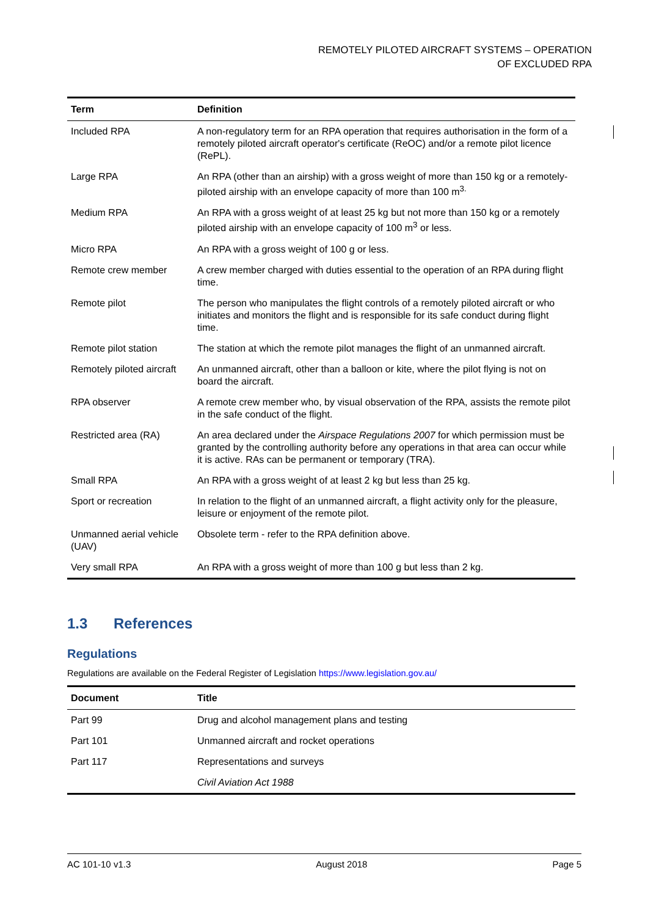REMOTELY PILOTED AIRCRAFT SYSTEMS – OPERATION
OF EXCLUDED RPA
| Term | Definition |
| --- | --- |
| Included RPA | A non-regulatory term for an RPA operation that requires authorisation in the form of a remotely piloted aircraft operator's certificate (ReOC) and/or a remote pilot licence (RePL). |
| Large RPA | An RPA (other than an airship) with a gross weight of more than 150 kg or a remotely-piloted airship with an envelope capacity of more than 100 m<sup>3.</sup> |
| Medium RPA | An RPA with a gross weight of at least 25 kg but not more than 150 kg or a remotely piloted airship with an envelope capacity of 100 m<sup>3</sup> or less. |
| Micro RPA | An RPA with a gross weight of 100 g or less. |
| Remote crew member | A crew member charged with duties essential to the operation of an RPA during flight time. |
| Remote pilot | The person who manipulates the flight controls of a remotely piloted aircraft or who initiates and monitors the flight and is responsible for its safe conduct during flight time. |
| Remote pilot station | The station at which the remote pilot manages the flight of an unmanned aircraft. |
| Remotely piloted aircraft | An unmanned aircraft, other than a balloon or kite, where the pilot flying is not on board the aircraft. |
| RPA observer | A remote crew member who, by visual observation of the RPA, assists the remote pilot in the safe conduct of the flight. |
| Restricted area (RA) | An area declared under the Airspace Regulations 2007 for which permission must be granted by the controlling authority before any operations in that area can occur while it is active. RAs can be permanent or temporary (TRA). |
| Small RPA | An RPA with a gross weight of at least 2 kg but less than 25 kg. |
| Sport or recreation | In relation to the flight of an unmanned aircraft, a flight activity only for the pleasure, leisure or enjoyment of the remote pilot. |
| Unmanned aerial vehicle (UAV) | Obsolete term - refer to the RPA definition above. |
| Very small RPA | An RPA with a gross weight of more than 100 g but less than 2 kg. |
1.3 References
Regulations
Regulations are available on the Federal Register of Legislation https://www.legislation.gov.au/
| Document | Title |
| --- | --- |
| Part 99 | Drug and alcohol management plans and testing |
| Part 101 | Unmanned aircraft and rocket operations |
| Part 117 | Representations and surveys |
| | Civil Aviation Act 1988 |
AC 101-10 v1.3 August 2018 Page 5